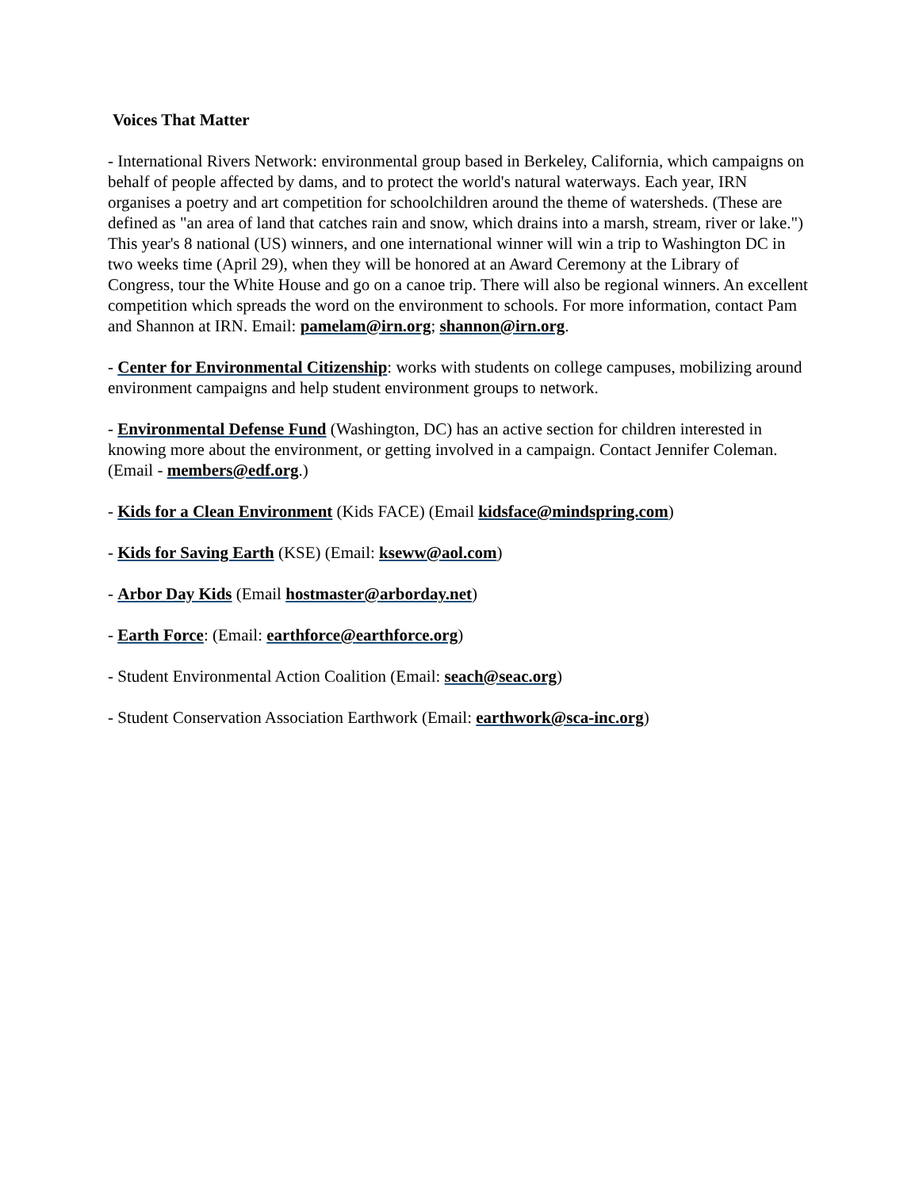Voices That Matter
- International Rivers Network: environmental group based in Berkeley, California, which campaigns on behalf of people affected by dams, and to protect the world's natural waterways. Each year, IRN organises a poetry and art competition for schoolchildren around the theme of watersheds. (These are defined as "an area of land that catches rain and snow, which drains into a marsh, stream, river or lake.") This year's 8 national (US) winners, and one international winner will win a trip to Washington DC in two weeks time (April 29), when they will be honored at an Award Ceremony at the Library of Congress, tour the White House and go on a canoe trip. There will also be regional winners. An excellent competition which spreads the word on the environment to schools. For more information, contact Pam and Shannon at IRN. Email: pamelam@irn.org; shannon@irn.org.
- Center for Environmental Citizenship: works with students on college campuses, mobilizing around environment campaigns and help student environment groups to network.
- Environmental Defense Fund (Washington, DC) has an active section for children interested in knowing more about the environment, or getting involved in a campaign. Contact Jennifer Coleman. (Email - members@edf.org.)
- Kids for a Clean Environment (Kids FACE) (Email kidsface@mindspring.com)
- Kids for Saving Earth (KSE) (Email: kseww@aol.com)
- Arbor Day Kids (Email hostmaster@arborday.net)
- Earth Force: (Email: earthforce@earthforce.org)
- Student Environmental Action Coalition (Email: seach@seac.org)
- Student Conservation Association Earthwork (Email: earthwork@sca-inc.org)